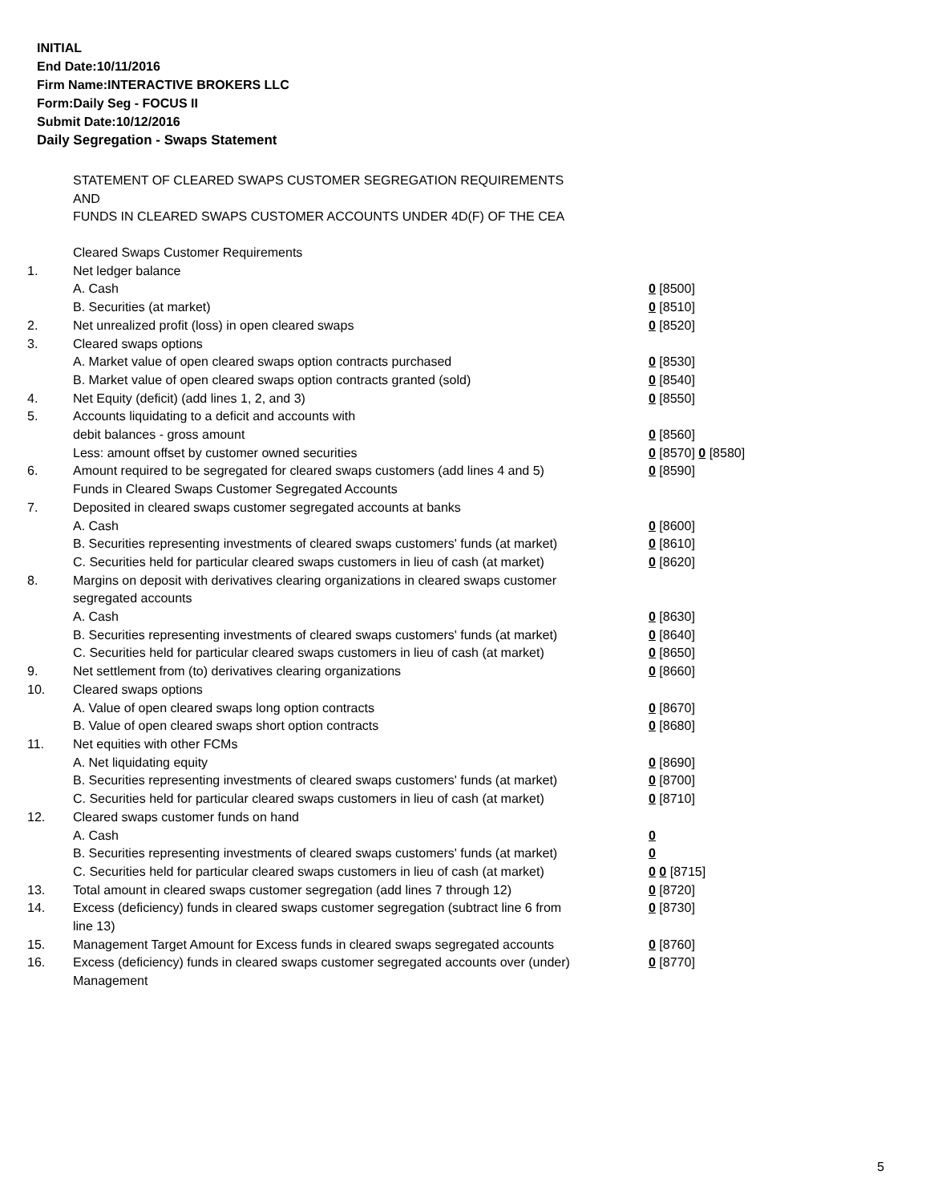INITIAL
End Date:10/11/2016
Firm Name:INTERACTIVE BROKERS LLC
Form:Daily Seg - FOCUS II
Submit Date:10/12/2016
Daily Segregation - Swaps Statement
STATEMENT OF CLEARED SWAPS CUSTOMER SEGREGATION REQUIREMENTS
AND
FUNDS IN CLEARED SWAPS CUSTOMER ACCOUNTS UNDER 4D(F) OF THE CEA
| | Cleared Swaps Customer Requirements | |
| 1. | Net ledger balance | |
| | A. Cash | 0 [8500] |
| | B. Securities (at market) | 0 [8510] |
| 2. | Net unrealized profit (loss) in open cleared swaps | 0 [8520] |
| 3. | Cleared swaps options | |
| | A. Market value of open cleared swaps option contracts purchased | 0 [8530] |
| | B. Market value of open cleared swaps option contracts granted (sold) | 0 [8540] |
| 4. | Net Equity (deficit) (add lines 1, 2, and 3) | 0 [8550] |
| 5. | Accounts liquidating to a deficit and accounts with | |
| | debit balances - gross amount | 0 [8560] |
| | Less: amount offset by customer owned securities | 0 [8570] 0 [8580] |
| 6. | Amount required to be segregated for cleared swaps customers (add lines 4 and 5) | 0 [8590] |
| | Funds in Cleared Swaps Customer Segregated Accounts | |
| 7. | Deposited in cleared swaps customer segregated accounts at banks | |
| | A. Cash | 0 [8600] |
| | B. Securities representing investments of cleared swaps customers' funds (at market) | 0 [8610] |
| | C. Securities held for particular cleared swaps customers in lieu of cash (at market) | 0 [8620] |
| 8. | Margins on deposit with derivatives clearing organizations in cleared swaps customer segregated accounts | |
| | A. Cash | 0 [8630] |
| | B. Securities representing investments of cleared swaps customers' funds (at market) | 0 [8640] |
| | C. Securities held for particular cleared swaps customers in lieu of cash (at market) | 0 [8650] |
| 9. | Net settlement from (to) derivatives clearing organizations | 0 [8660] |
| 10. | Cleared swaps options | |
| | A. Value of open cleared swaps long option contracts | 0 [8670] |
| | B. Value of open cleared swaps short option contracts | 0 [8680] |
| 11. | Net equities with other FCMs | |
| | A. Net liquidating equity | 0 [8690] |
| | B. Securities representing investments of cleared swaps customers' funds (at market) | 0 [8700] |
| | C. Securities held for particular cleared swaps customers in lieu of cash (at market) | 0 [8710] |
| 12. | Cleared swaps customer funds on hand | |
| | A. Cash | 0 |
| | B. Securities representing investments of cleared swaps customers' funds (at market) | 0 |
| | C. Securities held for particular cleared swaps customers in lieu of cash (at market) | 0 0 [8715] |
| 13. | Total amount in cleared swaps customer segregation (add lines 7 through 12) | 0 [8720] |
| 14. | Excess (deficiency) funds in cleared swaps customer segregation (subtract line 6 from line 13) | 0 [8730] |
| 15. | Management Target Amount for Excess funds in cleared swaps segregated accounts | 0 [8760] |
| 16. | Excess (deficiency) funds in cleared swaps customer segregated accounts over (under) Management | 0 [8770] |
5